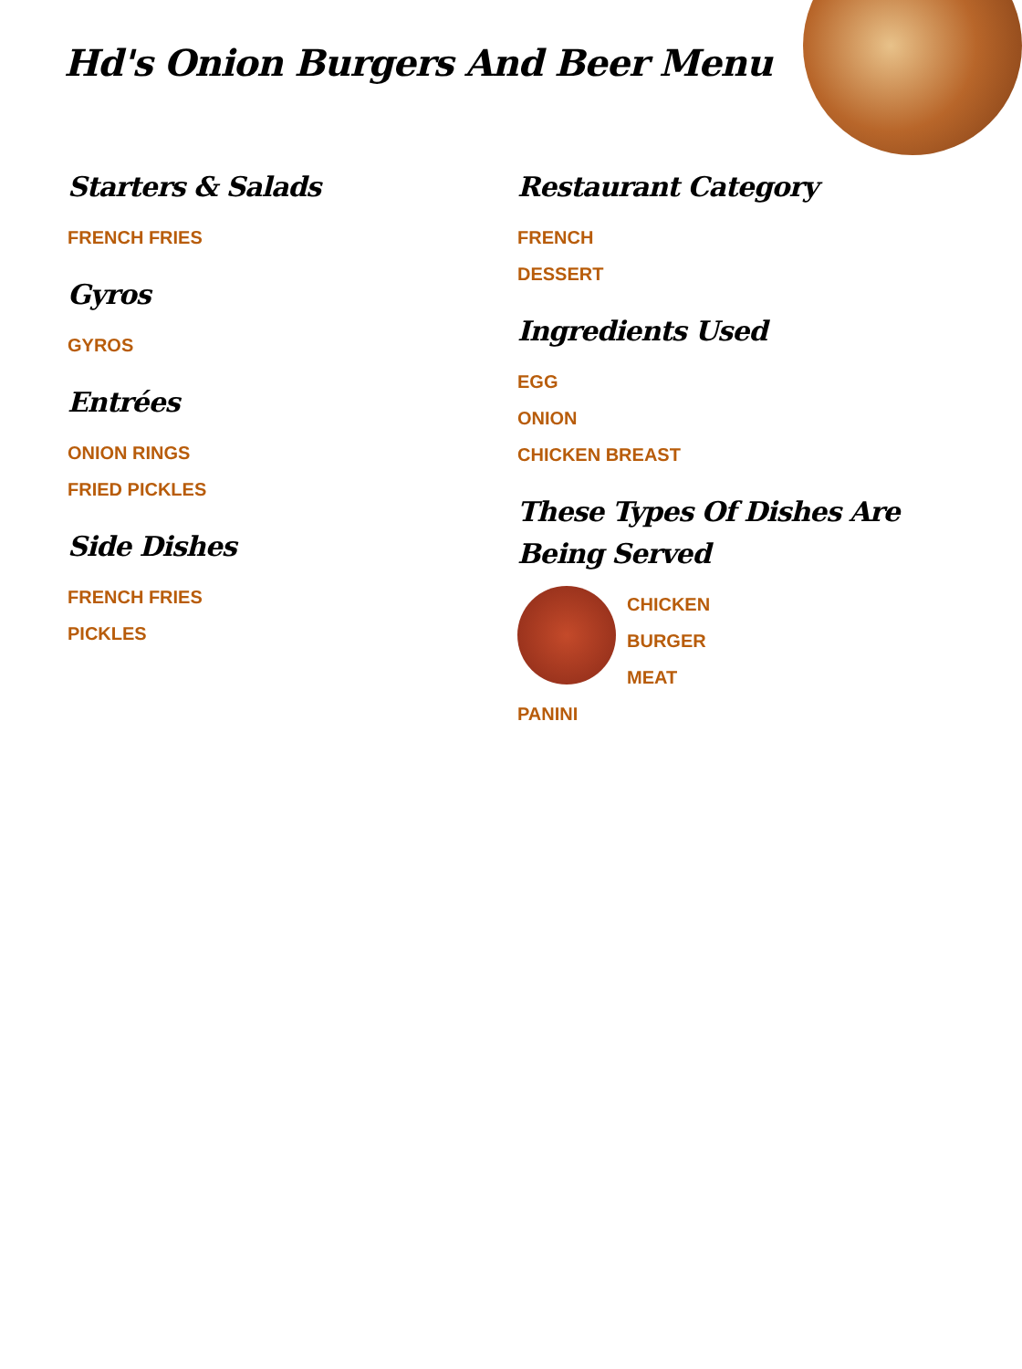Hd's Onion Burgers And Beer Menu
Starters & Salads
FRENCH FRIES
Gyros
GYROS
Entrées
ONION RINGS
FRIED PICKLES
Side Dishes
FRENCH FRIES
PICKLES
Restaurant Category
FRENCH
DESSERT
Ingredients Used
EGG
ONION
CHICKEN BREAST
These Types Of Dishes Are Being Served
CHICKEN
BURGER
MEAT
PANINI